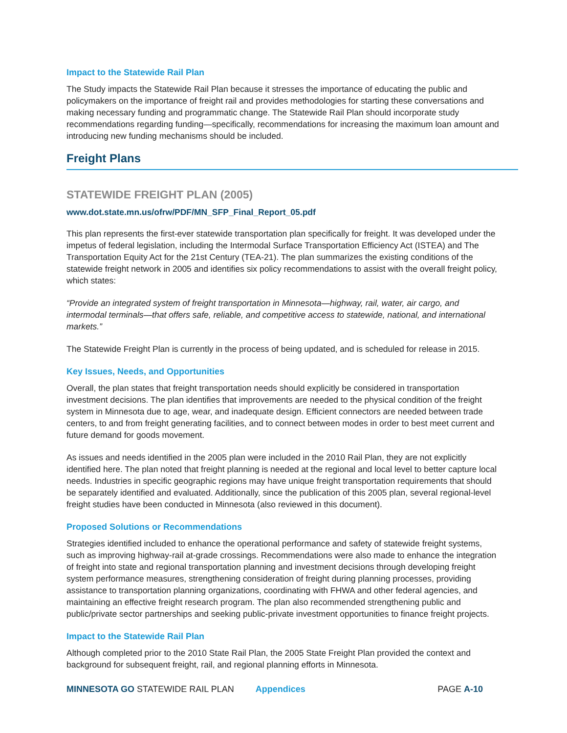Impact to the Statewide Rail Plan
The Study impacts the Statewide Rail Plan because it stresses the importance of educating the public and policymakers on the importance of freight rail and provides methodologies for starting these conversations and making necessary funding and programmatic change. The Statewide Rail Plan should incorporate study recommendations regarding funding—specifically, recommendations for increasing the maximum loan amount and introducing new funding mechanisms should be included.
Freight Plans
STATEWIDE FREIGHT PLAN (2005)
www.dot.state.mn.us/ofrw/PDF/MN_SFP_Final_Report_05.pdf
This plan represents the first-ever statewide transportation plan specifically for freight. It was developed under the impetus of federal legislation, including the Intermodal Surface Transportation Efficiency Act (ISTEA) and The Transportation Equity Act for the 21st Century (TEA-21). The plan summarizes the existing conditions of the statewide freight network in 2005 and identifies six policy recommendations to assist with the overall freight policy, which states:
“Provide an integrated system of freight transportation in Minnesota—highway, rail, water, air cargo, and intermodal terminals—that offers safe, reliable, and competitive access to statewide, national, and international markets.”
The Statewide Freight Plan is currently in the process of being updated, and is scheduled for release in 2015.
Key Issues, Needs, and Opportunities
Overall, the plan states that freight transportation needs should explicitly be considered in transportation investment decisions. The plan identifies that improvements are needed to the physical condition of the freight system in Minnesota due to age, wear, and inadequate design. Efficient connectors are needed between trade centers, to and from freight generating facilities, and to connect between modes in order to best meet current and future demand for goods movement.
As issues and needs identified in the 2005 plan were included in the 2010 Rail Plan, they are not explicitly identified here. The plan noted that freight planning is needed at the regional and local level to better capture local needs. Industries in specific geographic regions may have unique freight transportation requirements that should be separately identified and evaluated. Additionally, since the publication of this 2005 plan, several regional-level freight studies have been conducted in Minnesota (also reviewed in this document).
Proposed Solutions or Recommendations
Strategies identified included to enhance the operational performance and safety of statewide freight systems, such as improving highway-rail at-grade crossings. Recommendations were also made to enhance the integration of freight into state and regional transportation planning and investment decisions through developing freight system performance measures, strengthening consideration of freight during planning processes, providing assistance to transportation planning organizations, coordinating with FHWA and other federal agencies, and maintaining an effective freight research program. The plan also recommended strengthening public and public/private sector partnerships and seeking public-private investment opportunities to finance freight projects.
Impact to the Statewide Rail Plan
Although completed prior to the 2010 State Rail Plan, the 2005 State Freight Plan provided the context and background for subsequent freight, rail, and regional planning efforts in Minnesota.
MINNESOTA GO STATEWIDE RAIL PLAN Appendices PAGE A-10